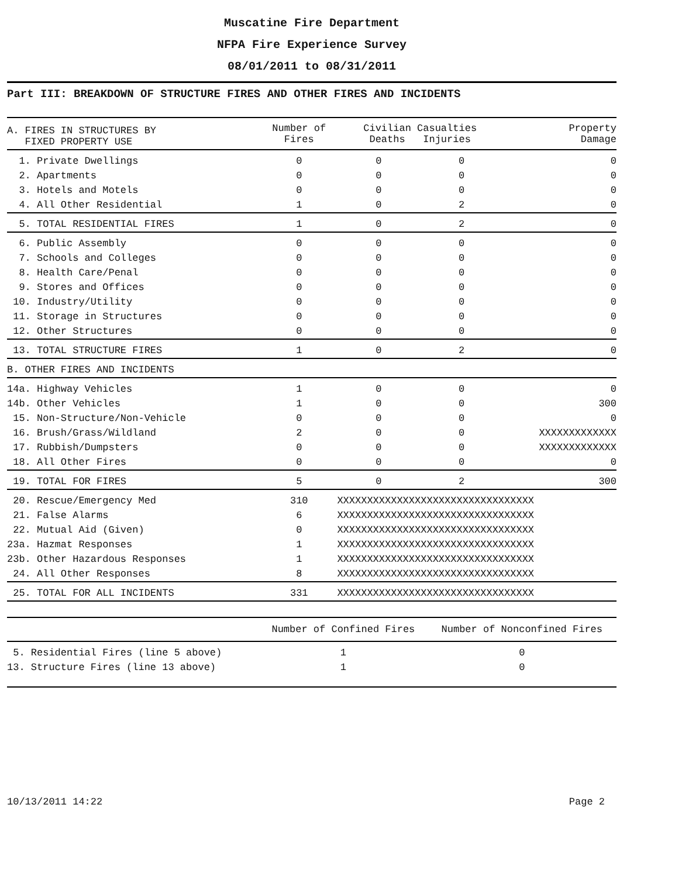Muscatine Fire Department
NFPA Fire Experience Survey
08/01/2011 to 08/31/2011
Part III: BREAKDOWN OF STRUCTURE FIRES AND OTHER FIRES AND INCIDENTS
| A. FIRES IN STRUCTURES BY FIXED PROPERTY USE | Number of Fires | Civilian Casualties Deaths Injuries | | Property Damage |
| --- | --- | --- | --- | --- |
| 1. Private Dwellings | 0 | 0 | 0 | 0 |
| 2. Apartments | 0 | 0 | 0 | 0 |
| 3. Hotels and Motels | 0 | 0 | 0 | 0 |
| 4. All Other Residential | 1 | 0 | 2 | 0 |
| 5. TOTAL RESIDENTIAL FIRES | 1 | 0 | 2 | 0 |
| 6. Public Assembly | 0 | 0 | 0 | 0 |
| 7. Schools and Colleges | 0 | 0 | 0 | 0 |
| 8. Health Care/Penal | 0 | 0 | 0 | 0 |
| 9. Stores and Offices | 0 | 0 | 0 | 0 |
| 10. Industry/Utility | 0 | 0 | 0 | 0 |
| 11. Storage in Structures | 0 | 0 | 0 | 0 |
| 12. Other Structures | 0 | 0 | 0 | 0 |
| 13. TOTAL STRUCTURE FIRES | 1 | 0 | 2 | 0 |
| B. OTHER FIRES AND INCIDENTS | | | | |
| 14a. Highway Vehicles | 1 | 0 | 0 | 0 |
| 14b. Other Vehicles | 1 | 0 | 0 | 300 |
| 15. Non-Structure/Non-Vehicle | 0 | 0 | 0 | 0 |
| 16. Brush/Grass/Wildland | 2 | 0 | 0 | XXXXXXXXXXXXX |
| 17. Rubbish/Dumpsters | 0 | 0 | 0 | XXXXXXXXXXXXX |
| 18. All Other Fires | 0 | 0 | 0 | 0 |
| 19. TOTAL FOR FIRES | 5 | 0 | 2 | 300 |
| 20. Rescue/Emergency Med | 310 | XXXXXXXXXXXXXXXXXXXXXXXXXXXXXXXXX | | |
| 21. False Alarms | 6 | XXXXXXXXXXXXXXXXXXXXXXXXXXXXXXXXX | | |
| 22. Mutual Aid (Given) | 0 | XXXXXXXXXXXXXXXXXXXXXXXXXXXXXXXXX | | |
| 23a. Hazmat Responses | 1 | XXXXXXXXXXXXXXXXXXXXXXXXXXXXXXXXX | | |
| 23b. Other Hazardous Responses | 1 | XXXXXXXXXXXXXXXXXXXXXXXXXXXXXXXXX | | |
| 24. All Other Responses | 8 | XXXXXXXXXXXXXXXXXXXXXXXXXXXXXXXXX | | |
| 25. TOTAL FOR ALL INCIDENTS | 331 | XXXXXXXXXXXXXXXXXXXXXXXXXXXXXXXXX | | |
| | Number of Confined Fires | Number of Nonconfined Fires |
| --- | --- | --- |
| 5. Residential Fires (line 5 above) | 1 | 0 |
| 13. Structure Fires (line 13 above) | 1 | 0 |
10/13/2011 14:22 Page 2